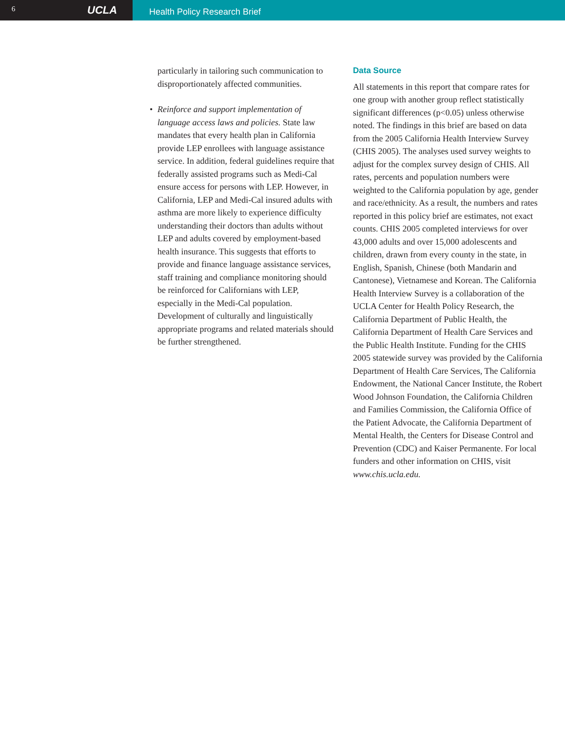6 UCLA
Health Policy Research Brief
particularly in tailoring such communication to disproportionately affected communities.
• Reinforce and support implementation of language access laws and policies. State law mandates that every health plan in California provide LEP enrollees with language assistance service. In addition, federal guidelines require that federally assisted programs such as Medi-Cal ensure access for persons with LEP. However, in California, LEP and Medi-Cal insured adults with asthma are more likely to experience difficulty understanding their doctors than adults without LEP and adults covered by employment-based health insurance. This suggests that efforts to provide and finance language assistance services, staff training and compliance monitoring should be reinforced for Californians with LEP, especially in the Medi-Cal population. Development of culturally and linguistically appropriate programs and related materials should be further strengthened.
Data Source
All statements in this report that compare rates for one group with another group reflect statistically significant differences (p<0.05) unless otherwise noted. The findings in this brief are based on data from the 2005 California Health Interview Survey (CHIS 2005). The analyses used survey weights to adjust for the complex survey design of CHIS. All rates, percents and population numbers were weighted to the California population by age, gender and race/ethnicity. As a result, the numbers and rates reported in this policy brief are estimates, not exact counts. CHIS 2005 completed interviews for over 43,000 adults and over 15,000 adolescents and children, drawn from every county in the state, in English, Spanish, Chinese (both Mandarin and Cantonese), Vietnamese and Korean. The California Health Interview Survey is a collaboration of the UCLA Center for Health Policy Research, the California Department of Public Health, the California Department of Health Care Services and the Public Health Institute. Funding for the CHIS 2005 statewide survey was provided by the California Department of Health Care Services, The California Endowment, the National Cancer Institute, the Robert Wood Johnson Foundation, the California Children and Families Commission, the California Office of the Patient Advocate, the California Department of Mental Health, the Centers for Disease Control and Prevention (CDC) and Kaiser Permanente. For local funders and other information on CHIS, visit www.chis.ucla.edu.